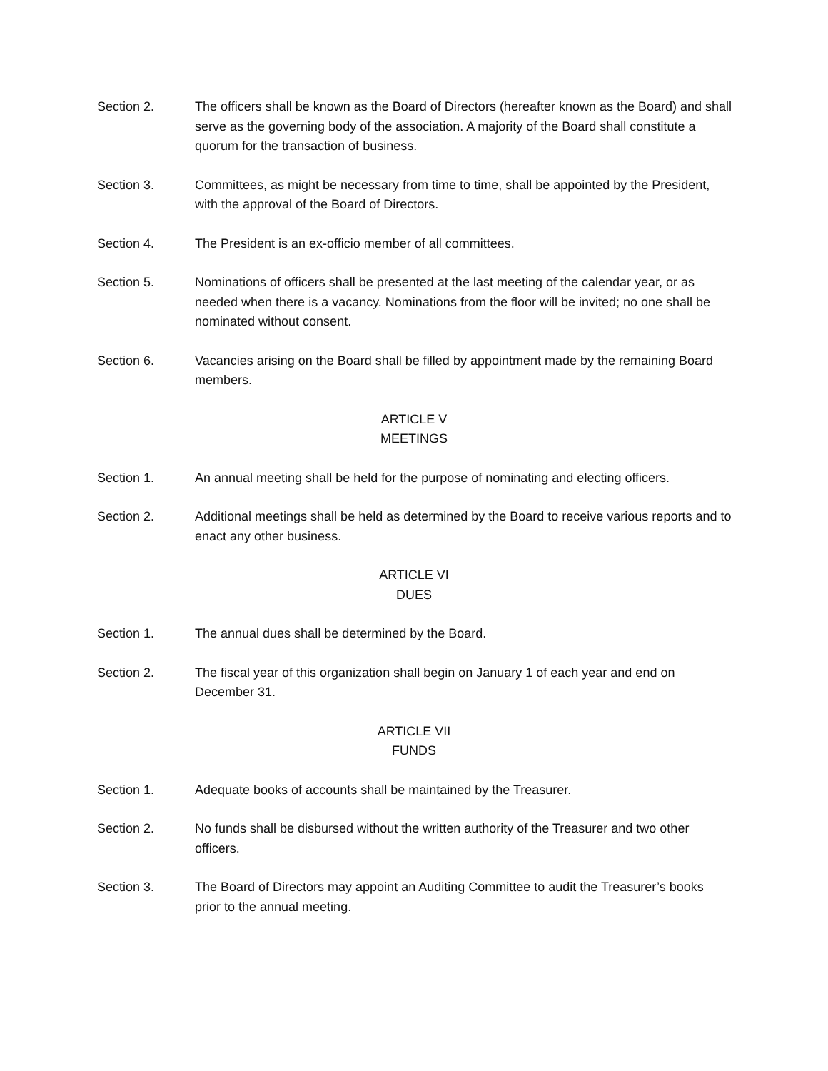Section 2. The officers shall be known as the Board of Directors (hereafter known as the Board) and shall serve as the governing body of the association. A majority of the Board shall constitute a quorum for the transaction of business.
Section 3. Committees, as might be necessary from time to time, shall be appointed by the President, with the approval of the Board of Directors.
Section 4. The President is an ex-officio member of all committees.
Section 5. Nominations of officers shall be presented at the last meeting of the calendar year, or as needed when there is a vacancy. Nominations from the floor will be invited; no one shall be nominated without consent.
Section 6. Vacancies arising on the Board shall be filled by appointment made by the remaining Board members.
ARTICLE V
MEETINGS
Section 1. An annual meeting shall be held for the purpose of nominating and electing officers.
Section 2. Additional meetings shall be held as determined by the Board to receive various reports and to enact any other business.
ARTICLE VI
DUES
Section 1. The annual dues shall be determined by the Board.
Section 2. The fiscal year of this organization shall begin on January 1 of each year and end on December 31.
ARTICLE VII
FUNDS
Section 1. Adequate books of accounts shall be maintained by the Treasurer.
Section 2. No funds shall be disbursed without the written authority of the Treasurer and two other officers.
Section 3. The Board of Directors may appoint an Auditing Committee to audit the Treasurer’s books prior to the annual meeting.